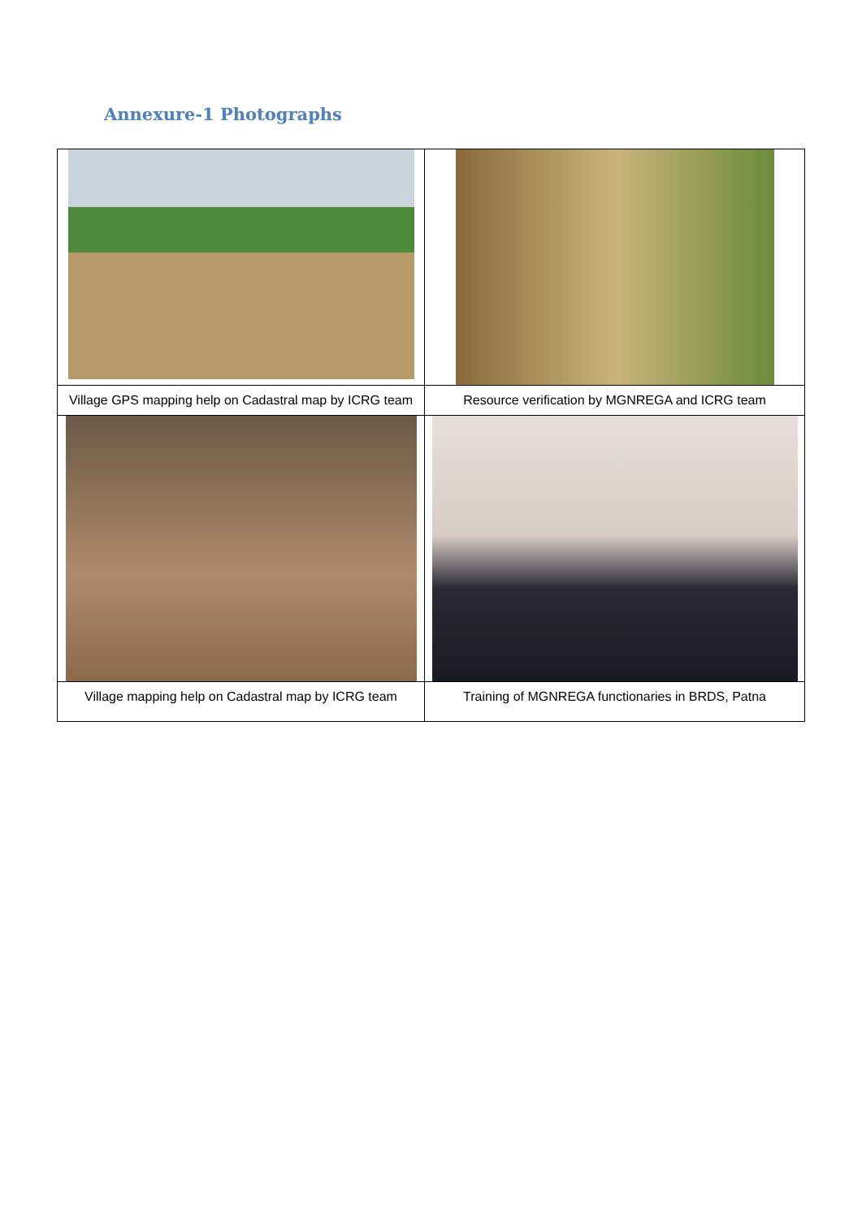Annexure-1 Photographs
| Village GPS mapping help on Cadastral map by ICRG team | Resource verification by MGNREGA and ICRG team |
| Village mapping help on Cadastral map by ICRG team | Training of MGNREGA functionaries in BRDS, Patna |